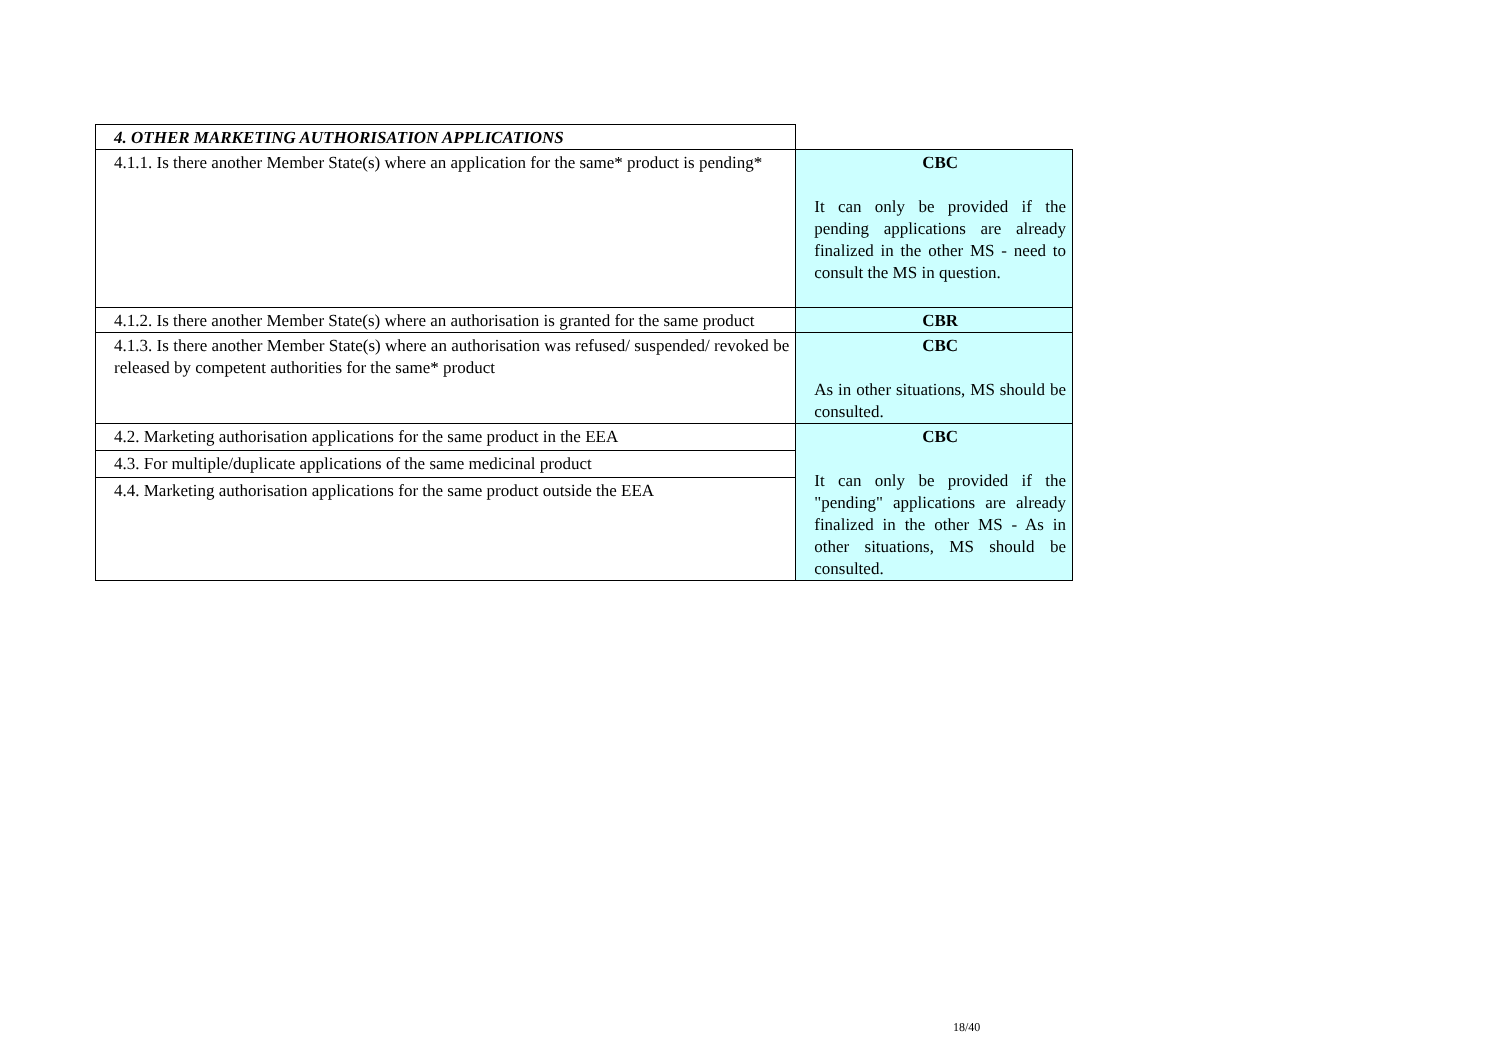| 4. OTHER MARKETING AUTHORISATION APPLICATIONS | |
| 4.1.1. Is there another Member State(s) where an application for the same* product is pending* | CBC It can only be provided if the pending applications are already finalized in the other MS - need to consult the MS in question. |
| 4.1.2. Is there another Member State(s) where an authorisation is granted for the same product | CBR |
| 4.1.3. Is there another Member State(s) where an authorisation was refused/ suspended/ revoked be released by competent authorities for the same* product | CBC As in other situations, MS should be consulted. |
| 4.2. Marketing authorisation applications for the same product in the EEA | CBC It can only be provided if the "pending" applications are already finalized in the other MS - As in other situations, MS should be consulted. |
| 4.3. For multiple/duplicate applications of the same medicinal product | |
| 4.4. Marketing authorisation applications for the same product outside the EEA | |
18/40